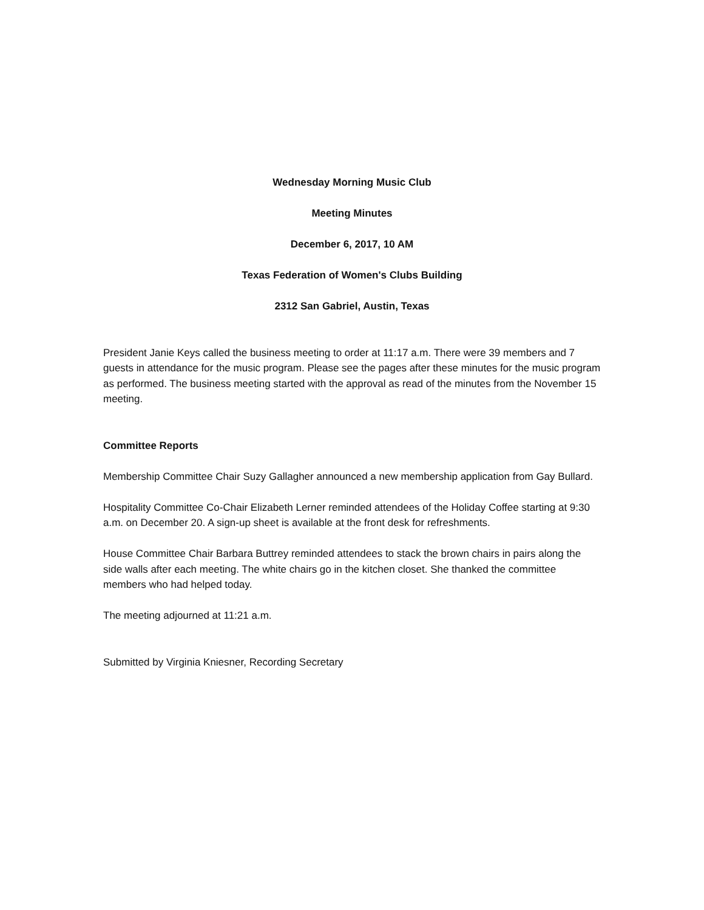Wednesday Morning Music Club
Meeting Minutes
December 6, 2017, 10 AM
Texas Federation of Women's Clubs Building
2312 San Gabriel, Austin, Texas
President Janie Keys called the business meeting to order at 11:17 a.m. There were 39 members and 7 guests in attendance for the music program. Please see the pages after these minutes for the music program as performed. The business meeting started with the approval as read of the minutes from the November 15 meeting.
Committee Reports
Membership Committee Chair Suzy Gallagher announced a new membership application from Gay Bullard.
Hospitality Committee Co-Chair Elizabeth Lerner reminded attendees of the Holiday Coffee starting at 9:30 a.m. on December 20. A sign-up sheet is available at the front desk for refreshments.
House Committee Chair Barbara Buttrey reminded attendees to stack the brown chairs in pairs along the side walls after each meeting. The white chairs go in the kitchen closet. She thanked the committee members who had helped today.
The meeting adjourned at 11:21 a.m.
Submitted by Virginia Kniesner, Recording Secretary